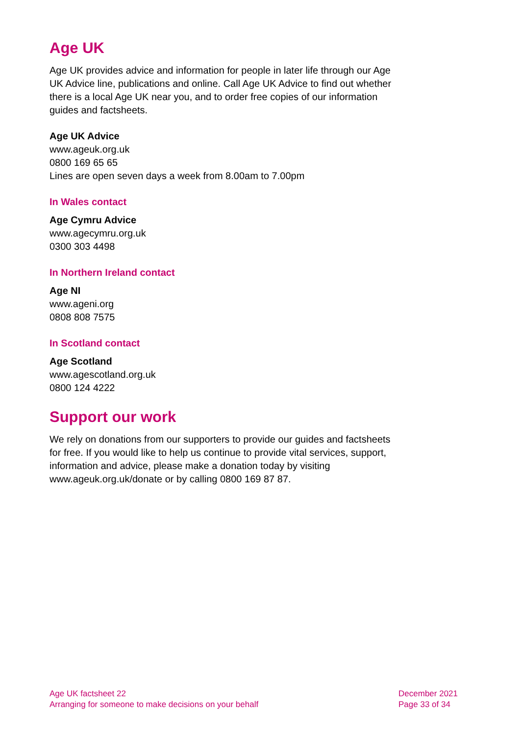Age UK
Age UK provides advice and information for people in later life through our Age UK Advice line, publications and online. Call Age UK Advice to find out whether there is a local Age UK near you, and to order free copies of our information guides and factsheets.
Age UK Advice
www.ageuk.org.uk
0800 169 65 65
Lines are open seven days a week from 8.00am to 7.00pm
In Wales contact
Age Cymru Advice
www.agecymru.org.uk
0300 303 4498
In Northern Ireland contact
Age NI
www.ageni.org
0808 808 7575
In Scotland contact
Age Scotland
www.agescotland.org.uk
0800 124 4222
Support our work
We rely on donations from our supporters to provide our guides and factsheets for free. If you would like to help us continue to provide vital services, support, information and advice, please make a donation today by visiting www.ageuk.org.uk/donate or by calling 0800 169 87 87.
Age UK factsheet 22
Arranging for someone to make decisions on your behalf
December 2021
Page 33 of 34